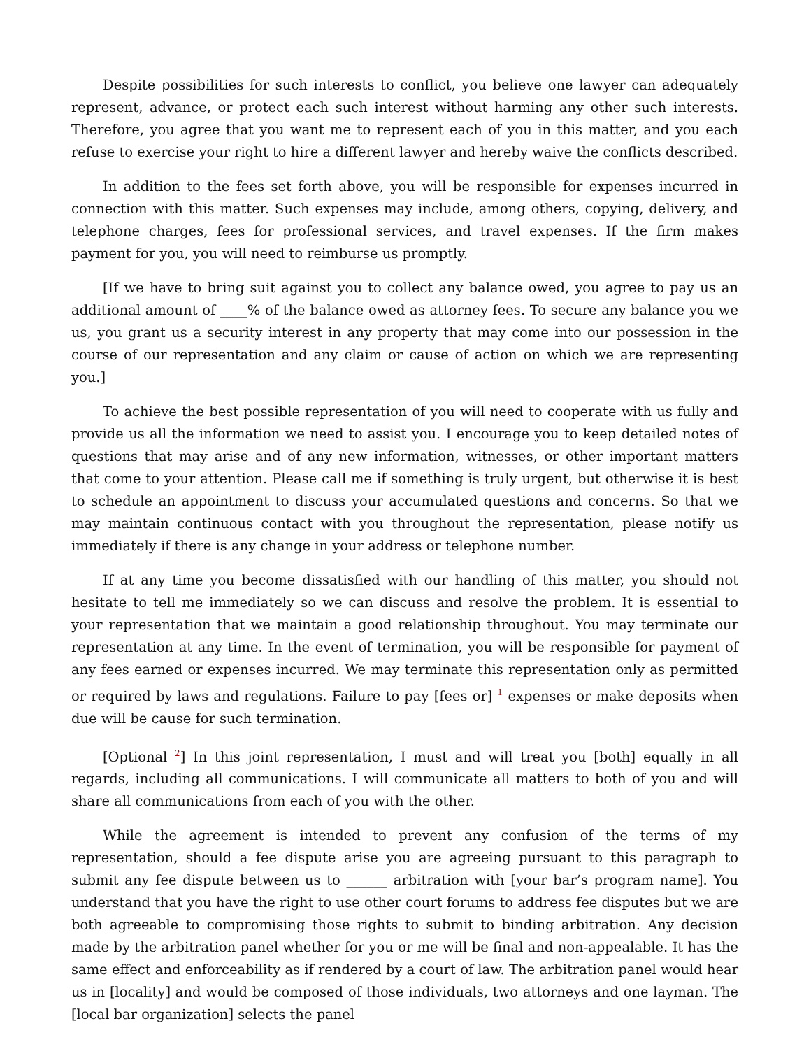Despite possibilities for such interests to conflict, you believe one lawyer can adequately represent, advance, or protect each such interest without harming any other such interests. Therefore, you agree that you want me to represent each of you in this matter, and you each refuse to exercise your right to hire a different lawyer and hereby waive the conflicts described.
In addition to the fees set forth above, you will be responsible for expenses incurred in connection with this matter. Such expenses may include, among others, copying, delivery, and telephone charges, fees for professional services, and travel expenses. If the firm makes payment for you, you will need to reimburse us promptly.
[If we have to bring suit against you to collect any balance owed, you agree to pay us an additional amount of ____% of the balance owed as attorney fees. To secure any balance you we us, you grant us a security interest in any property that may come into our possession in the course of our representation and any claim or cause of action on which we are representing you.]
To achieve the best possible representation of you will need to cooperate with us fully and provide us all the information we need to assist you. I encourage you to keep detailed notes of questions that may arise and of any new information, witnesses, or other important matters that come to your attention. Please call me if something is truly urgent, but otherwise it is best to schedule an appointment to discuss your accumulated questions and concerns. So that we may maintain continuous contact with you throughout the representation, please notify us immediately if there is any change in your address or telephone number.
If at any time you become dissatisfied with our handling of this matter, you should not hesitate to tell me immediately so we can discuss and resolve the problem. It is essential to your representation that we maintain a good relationship throughout. You may terminate our representation at any time. In the event of termination, you will be responsible for payment of any fees earned or expenses incurred. We may terminate this representation only as permitted or required by laws and regulations. Failure to pay [fees or] <sup>1</sup> expenses or make deposits when due will be cause for such termination.
[Optional <sup>2</sup>] In this joint representation, I must and will treat you [both] equally in all regards, including all communications. I will communicate all matters to both of you and will share all communications from each of you with the other.
While the agreement is intended to prevent any confusion of the terms of my representation, should a fee dispute arise you are agreeing pursuant to this paragraph to submit any fee dispute between us to ______ arbitration with [your bar’s program name]. You understand that you have the right to use other court forums to address fee disputes but we are both agreeable to compromising those rights to submit to binding arbitration. Any decision made by the arbitration panel whether for you or me will be final and non-appealable. It has the same effect and enforceability as if rendered by a court of law. The arbitration panel would hear us in [locality] and would be composed of those individuals, two attorneys and one layman. The [local bar organization] selects the panel